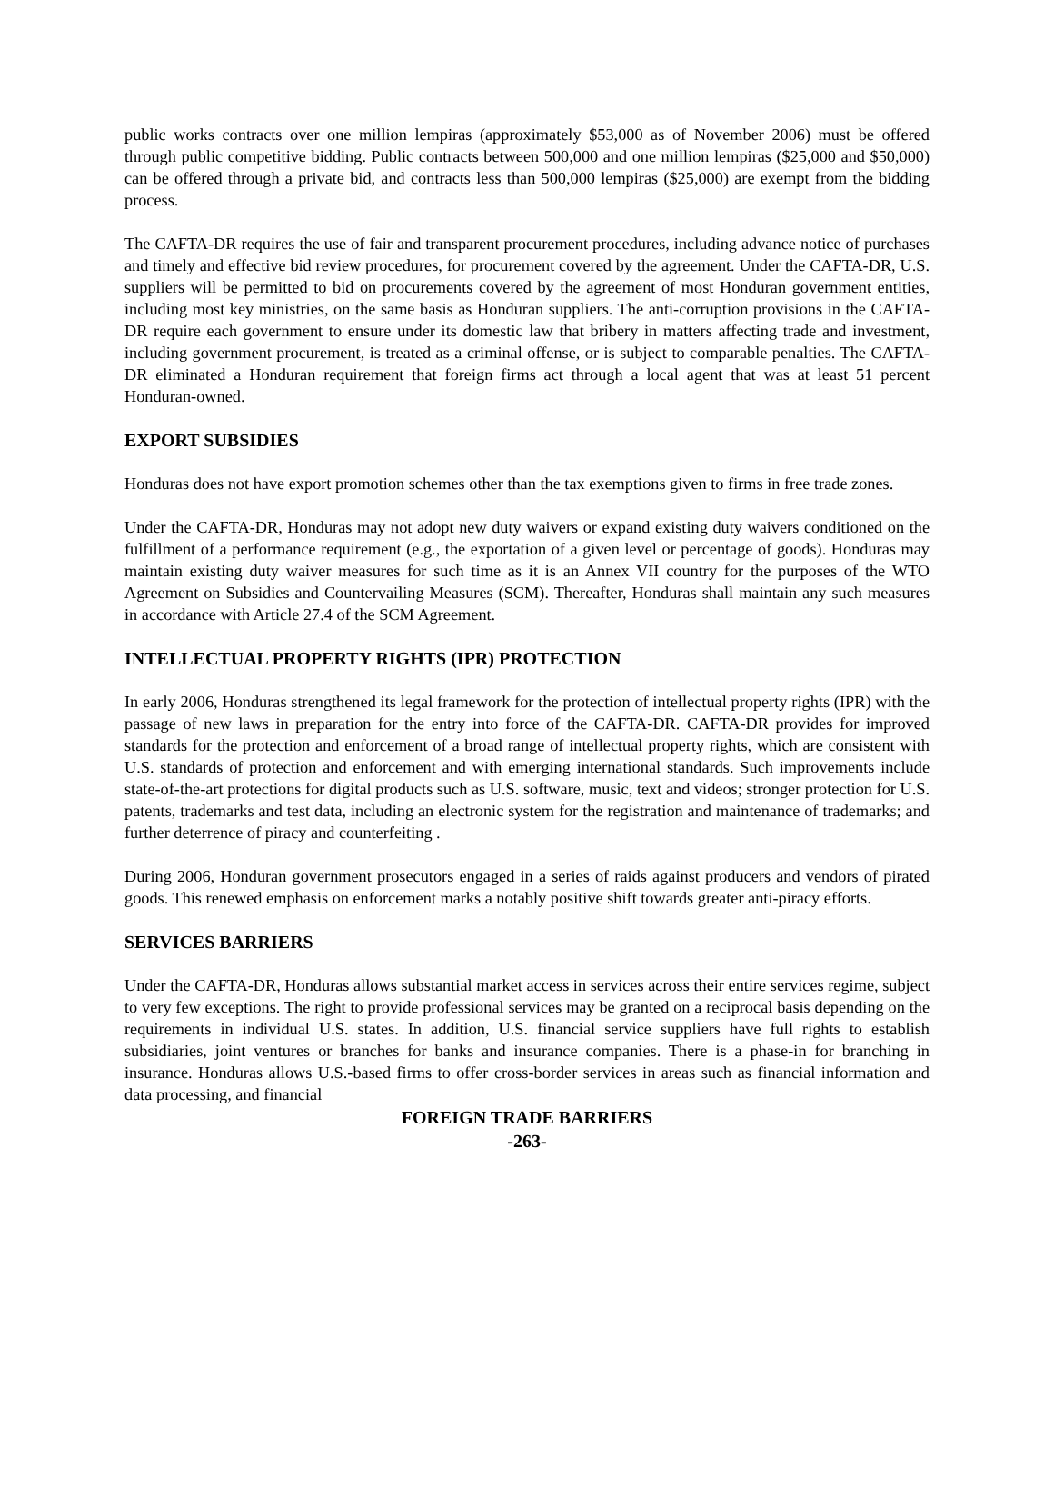public works contracts over one million lempiras (approximately $53,000 as of November 2006) must be offered through public competitive bidding. Public contracts between 500,000 and one million lempiras ($25,000 and $50,000) can be offered through a private bid, and contracts less than 500,000 lempiras ($25,000) are exempt from the bidding process.
The CAFTA-DR requires the use of fair and transparent procurement procedures, including advance notice of purchases and timely and effective bid review procedures, for procurement covered by the agreement. Under the CAFTA-DR, U.S. suppliers will be permitted to bid on procurements covered by the agreement of most Honduran government entities, including most key ministries, on the same basis as Honduran suppliers. The anti-corruption provisions in the CAFTA-DR require each government to ensure under its domestic law that bribery in matters affecting trade and investment, including government procurement, is treated as a criminal offense, or is subject to comparable penalties. The CAFTA-DR eliminated a Honduran requirement that foreign firms act through a local agent that was at least 51 percent Honduran-owned.
EXPORT SUBSIDIES
Honduras does not have export promotion schemes other than the tax exemptions given to firms in free trade zones.
Under the CAFTA-DR, Honduras may not adopt new duty waivers or expand existing duty waivers conditioned on the fulfillment of a performance requirement (e.g., the exportation of a given level or percentage of goods). Honduras may maintain existing duty waiver measures for such time as it is an Annex VII country for the purposes of the WTO Agreement on Subsidies and Countervailing Measures (SCM). Thereafter, Honduras shall maintain any such measures in accordance with Article 27.4 of the SCM Agreement.
INTELLECTUAL PROPERTY RIGHTS (IPR) PROTECTION
In early 2006, Honduras strengthened its legal framework for the protection of intellectual property rights (IPR) with the passage of new laws in preparation for the entry into force of the CAFTA-DR. CAFTA-DR provides for improved standards for the protection and enforcement of a broad range of intellectual property rights, which are consistent with U.S. standards of protection and enforcement and with emerging international standards. Such improvements include state-of-the-art protections for digital products such as U.S. software, music, text and videos; stronger protection for U.S. patents, trademarks and test data, including an electronic system for the registration and maintenance of trademarks; and further deterrence of piracy and counterfeiting .
During 2006, Honduran government prosecutors engaged in a series of raids against producers and vendors of pirated goods. This renewed emphasis on enforcement marks a notably positive shift towards greater anti-piracy efforts.
SERVICES BARRIERS
Under the CAFTA-DR, Honduras allows substantial market access in services across their entire services regime, subject to very few exceptions. The right to provide professional services may be granted on a reciprocal basis depending on the requirements in individual U.S. states. In addition, U.S. financial service suppliers have full rights to establish subsidiaries, joint ventures or branches for banks and insurance companies. There is a phase-in for branching in insurance. Honduras allows U.S.-based firms to offer cross-border services in areas such as financial information and data processing, and financial
FOREIGN TRADE BARRIERS
-263-